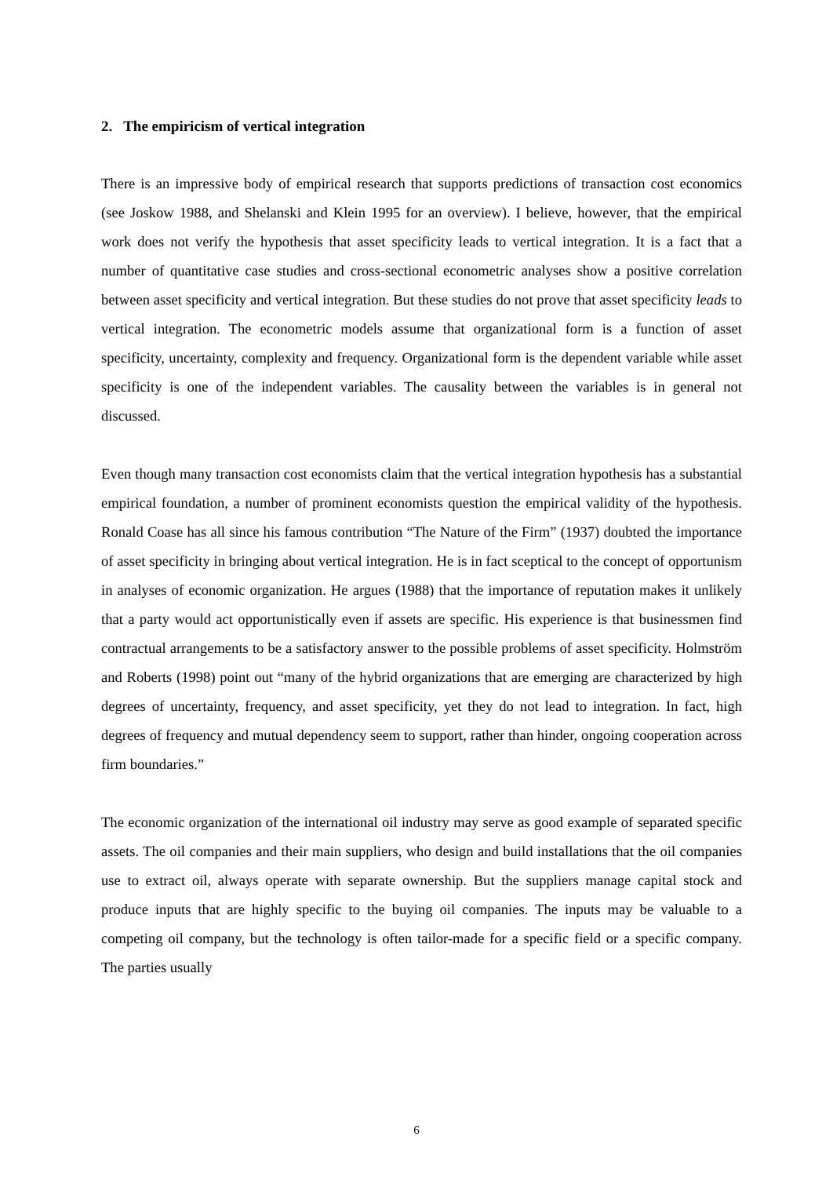2. The empiricism of vertical integration
There is an impressive body of empirical research that supports predictions of transaction cost economics (see Joskow 1988, and Shelanski and Klein 1995 for an overview). I believe, however, that the empirical work does not verify the hypothesis that asset specificity leads to vertical integration. It is a fact that a number of quantitative case studies and cross-sectional econometric analyses show a positive correlation between asset specificity and vertical integration. But these studies do not prove that asset specificity leads to vertical integration. The econometric models assume that organizational form is a function of asset specificity, uncertainty, complexity and frequency. Organizational form is the dependent variable while asset specificity is one of the independent variables. The causality between the variables is in general not discussed.
Even though many transaction cost economists claim that the vertical integration hypothesis has a substantial empirical foundation, a number of prominent economists question the empirical validity of the hypothesis. Ronald Coase has all since his famous contribution “The Nature of the Firm” (1937) doubted the importance of asset specificity in bringing about vertical integration. He is in fact sceptical to the concept of opportunism in analyses of economic organization. He argues (1988) that the importance of reputation makes it unlikely that a party would act opportunistically even if assets are specific. His experience is that businessmen find contractual arrangements to be a satisfactory answer to the possible problems of asset specificity. Holmström and Roberts (1998) point out “many of the hybrid organizations that are emerging are characterized by high degrees of uncertainty, frequency, and asset specificity, yet they do not lead to integration. In fact, high degrees of frequency and mutual dependency seem to support, rather than hinder, ongoing cooperation across firm boundaries.”
The economic organization of the international oil industry may serve as good example of separated specific assets. The oil companies and their main suppliers, who design and build installations that the oil companies use to extract oil, always operate with separate ownership. But the suppliers manage capital stock and produce inputs that are highly specific to the buying oil companies. The inputs may be valuable to a competing oil company, but the technology is often tailor-made for a specific field or a specific company. The parties usually
6